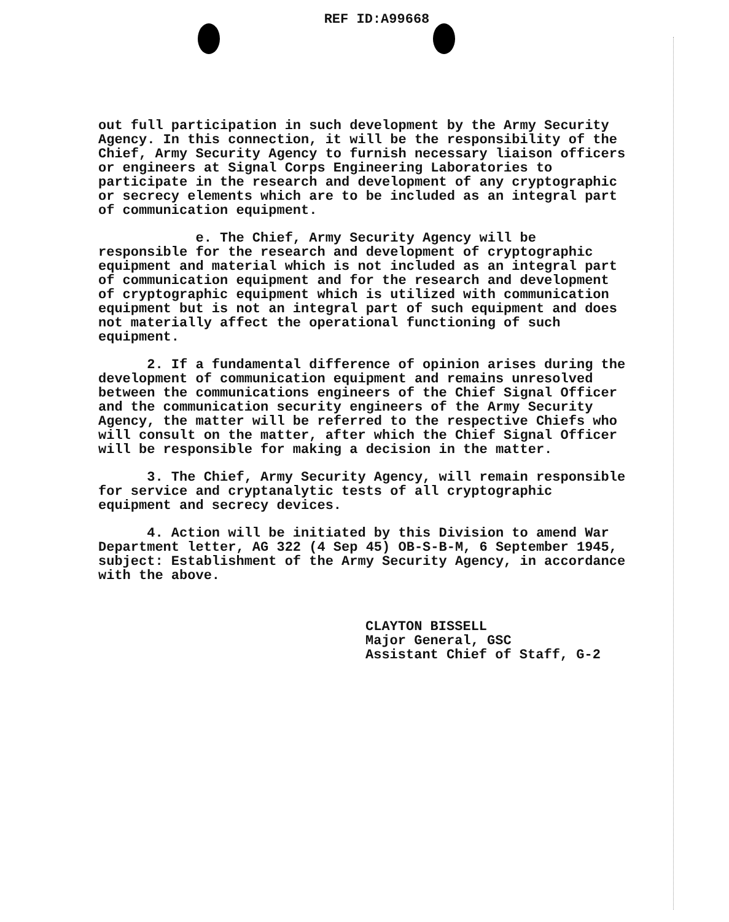REF ID:A99668
out full participation in such development by the Army Security Agency. In this connection, it will be the responsibility of the Chief, Army Security Agency to furnish necessary liaison officers or engineers at Signal Corps Engineering Laboratories to participate in the research and development of any cryptographic or secrecy elements which are to be included as an integral part of communication equipment.
e. The Chief, Army Security Agency will be responsible for the research and development of cryptographic equipment and material which is not included as an integral part of communication equipment and for the research and development of cryptographic equipment which is utilized with communication equipment but is not an integral part of such equipment and does not materially affect the operational functioning of such equipment.
2. If a fundamental difference of opinion arises during the development of communication equipment and remains unresolved between the communications engineers of the Chief Signal Officer and the communication security engineers of the Army Security Agency, the matter will be referred to the respective Chiefs who will consult on the matter, after which the Chief Signal Officer will be responsible for making a decision in the matter.
3. The Chief, Army Security Agency, will remain responsible for service and cryptanalytic tests of all cryptographic equipment and secrecy devices.
4. Action will be initiated by this Division to amend War Department letter, AG 322 (4 Sep 45) OB-S-B-M, 6 September 1945, subject: Establishment of the Army Security Agency, in accordance with the above.
CLAYTON BISSELL
Major General, GSC
Assistant Chief of Staff, G-2